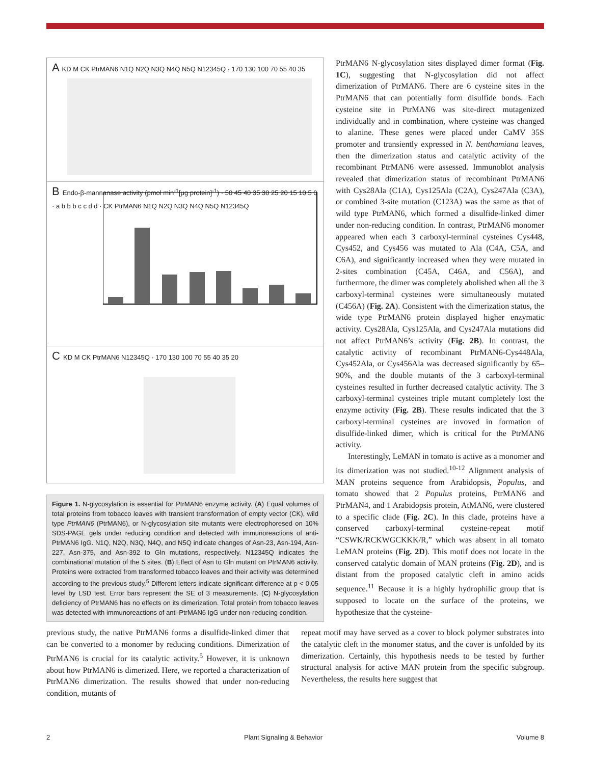A KD M CK PtrMAN6 N1Q N2Q N3Q N4Q N5Q N12345Q · 170 130 100 70 55 40 35
B Endo-β-mannanase activity (pmol min<sup>-1</sup>[μg protein]<sup>-1</sup>) · 50 45 40 35 30 25 20 15 10 5 0 · a b b b c c d d · CK PtrMAN6 N1Q N2Q N3Q N4Q N5Q N12345Q
C KD M CK PtrMAN6 N12345Q · 170 130 100 70 55 40 35 20
Figure 1. N-glycosylation is essential for PtrMAN6 enzyme activity. (A) Equal volumes of total proteins from tobacco leaves with transient transformation of empty vector (CK), wild type PtrMAN6 (PtrMAN6), or N-glycosylation site mutants were electrophoresed on 10% SDS-PAGE gels under reducing condition and detected with immunoreactions of anti-PtrMAN6 IgG. N1Q, N2Q, N3Q, N4Q, and N5Q indicate changes of Asn-23, Asn-194, Asn-227, Asn-375, and Asn-392 to Gln mutations, respectively. N12345Q indicates the combinational mutation of the 5 sites. (B) Effect of Asn to Gln mutant on PtrMAN6 activity. Proteins were extracted from transformed tobacco leaves and their activity was determined according to the previous study.<sup>5</sup> Different letters indicate significant difference at p < 0.05 level by LSD test. Error bars represent the SE of 3 measurements. (C) N-glycosylation deficiency of PtrMAN6 has no effects on its dimerization. Total protein from tobacco leaves was detected with immunoreactions of anti-PtrMAN6 IgG under non-reducing condition.
PtrMAN6 N-glycosylation sites displayed dimer format (Fig. 1C), suggesting that N-glycosylation did not affect dimerization of PtrMAN6. There are 6 cysteine sites in the PtrMAN6 that can potentially form disulfide bonds. Each cysteine site in PtrMAN6 was site-direct mutagenized individually and in combination, where cysteine was changed to alanine. These genes were placed under CaMV 35S promoter and transiently expressed in N. benthamiana leaves, then the dimerization status and catalytic activity of the recombinant PtrMAN6 were assessed. Immunoblot analysis revealed that dimerization status of recombinant PtrMAN6 with Cys28Ala (C1A), Cys125Ala (C2A), Cys247Ala (C3A), or combined 3-site mutation (C123A) was the same as that of wild type PtrMAN6, which formed a disulfide-linked dimer under non-reducing condition. In contrast, PtrMAN6 monomer appeared when each 3 carboxyl-terminal cysteines Cys448, Cys452, and Cys456 was mutated to Ala (C4A, C5A, and C6A), and significantly increased when they were mutated in 2-sites combination (C45A, C46A, and C56A), and furthermore, the dimer was completely abolished when all the 3 carboxyl-terminal cysteines were simultaneously mutated (C456A) (Fig. 2A). Consistent with the dimerization status, the wide type PtrMAN6 protein displayed higher enzymatic activity. Cys28Ala, Cys125Ala, and Cys247Ala mutations did not affect PtrMAN6’s activity (Fig. 2B). In contrast, the catalytic activity of recombinant PtrMAN6-Cys448Ala, Cys452Ala, or Cys456Ala was decreased significantly by 65–90%, and the double mutants of the 3 carboxyl-terminal cysteines resulted in further decreased catalytic activity. The 3 carboxyl-terminal cysteines triple mutant completely lost the enzyme activity (Fig. 2B). These results indicated that the 3 carboxyl-terminal cysteines are invoved in formation of disulfide-linked dimer, which is critical for the PtrMAN6 activity.
Interestingly, LeMAN in tomato is active as a monomer and its dimerization was not studied.<sup>10-12</sup> Alignment analysis of MAN proteins sequence from Arabidopsis, Populus, and tomato showed that 2 Populus proteins, PtrMAN6 and PtrMAN4, and 1 Arabidopsis protein, AtMAN6, were clustered to a specific clade (Fig. 2C). In this clade, proteins have a conserved carboxyl-terminal cysteine-repeat motif “CSWK/RCKWGCKKK/R,” which was absent in all tomato LeMAN proteins (Fig. 2D). This motif does not locate in the conserved catalytic domain of MAN proteins (Fig. 2D), and is distant from the proposed catalytic cleft in amino acids sequence.<sup>11</sup> Because it is a highly hydrophilic group that is supposed to locate on the surface of the proteins, we hypothesize that the cysteine-
previous study, the native PtrMAN6 forms a disulfide-linked dimer that can be converted to a monomer by reducing conditions. Dimerization of PtrMAN6 is crucial for its catalytic activity.<sup>5</sup> However, it is unknown about how PtrMAN6 is dimerized. Here, we reported a characterization of PtrMAN6 dimerization. The results showed that under non-reducing condition, mutants of
repeat motif may have served as a cover to block polymer substrates into the catalytic cleft in the monomer status, and the cover is unfolded by its dimerization. Certainly, this hypothesis needs to be tested by further structural analysis for active MAN protein from the specific subgroup. Nevertheless, the results here suggest that
2 Plant Signaling & Behavior Volume 8